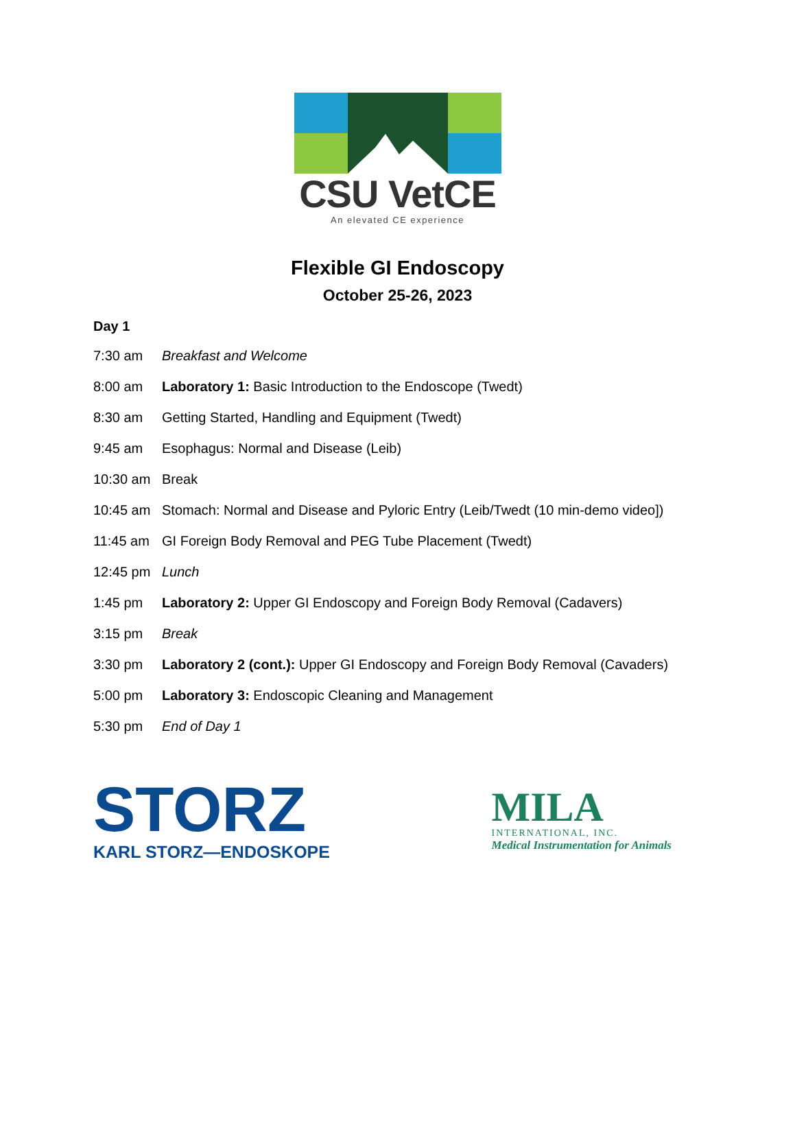CSU VetCE
An elevated CE experience
Flexible GI Endoscopy
October 25-26, 2023
Day 1
7:30 am Breakfast and Welcome
8:00 am Laboratory 1: Basic Introduction to the Endoscope (Twedt)
8:30 am Getting Started, Handling and Equipment (Twedt)
9:45 am Esophagus: Normal and Disease (Leib)
10:30 am Break
10:45 am Stomach: Normal and Disease and Pyloric Entry (Leib/Twedt (10 min-demo video])
11:45 am GI Foreign Body Removal and PEG Tube Placement (Twedt)
12:45 pm Lunch
1:45 pm Laboratory 2: Upper GI Endoscopy and Foreign Body Removal (Cadavers)
3:15 pm Break
3:30 pm Laboratory 2 (cont.): Upper GI Endoscopy and Foreign Body Removal (Cavaders)
5:00 pm Laboratory 3: Endoscopic Cleaning and Management
5:30 pm End of Day 1
STORZ
KARL STORZ—ENDOSKOPE
MILA
INTERNATIONAL, INC.
Medical Instrumentation for Animals